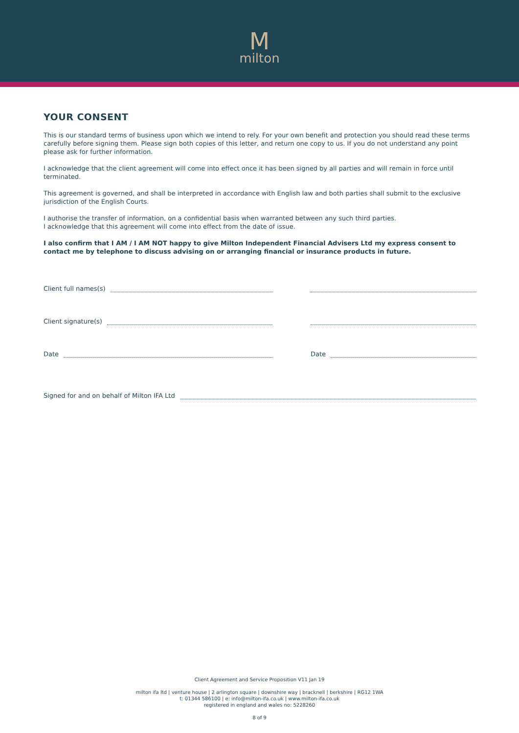Mmilton
YOUR CONSENT
This is our standard terms of business upon which we intend to rely. For your own benefit and protection you should read these terms carefully before signing them. Please sign both copies of this letter, and return one copy to us. If you do not understand any point please ask for further information.
I acknowledge that the client agreement will come into effect once it has been signed by all parties and will remain in force until terminated.
This agreement is governed, and shall be interpreted in accordance with English law and both parties shall submit to the exclusive jurisdiction of the English Courts.
I authorise the transfer of information, on a confidential basis when warranted between any such third parties.
I acknowledge that this agreement will come into effect from the date of issue.
I also confirm that I AM / I AM NOT happy to give Milton Independent Financial Advisers Ltd my express consent to contact me by telephone to discuss advising on or arranging financial or insurance products in future.
Client full names(s)
Client signature(s)
Date Date
Signed for and on behalf of Milton IFA Ltd
Client Agreement and Service Proposition V11 Jan 19
milton ifa ltd | venture house | 2 arlington square | downshire way | bracknell | berkshire | RG12 1WA
t: 01344 586100 | e: info@milton-ifa.co.uk | www.milton-ifa.co.uk
registered in england and wales no: 5228260
8 of 9